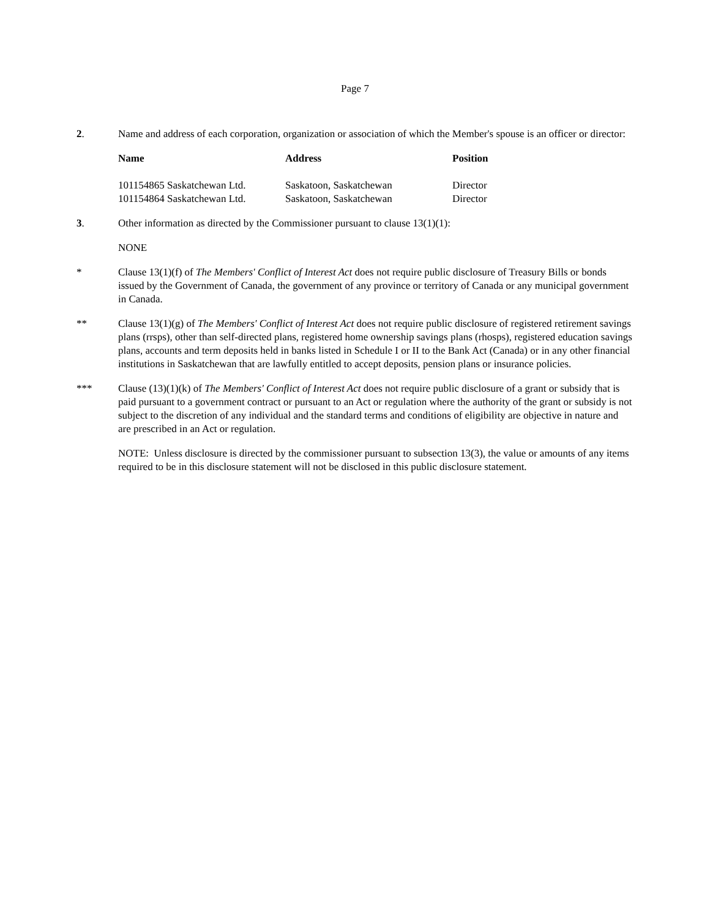Page 7
2. Name and address of each corporation, organization or association of which the Member's spouse is an officer or director:
| Name | Address | Position |
| --- | --- | --- |
| 101154865 Saskatchewan Ltd. | Saskatoon, Saskatchewan | Director |
| 101154864 Saskatchewan Ltd. | Saskatoon, Saskatchewan | Director |
3. Other information as directed by the Commissioner pursuant to clause 13(1)(1):
NONE
* Clause 13(1)(f) of The Members' Conflict of Interest Act does not require public disclosure of Treasury Bills or bonds issued by the Government of Canada, the government of any province or territory of Canada or any municipal government in Canada.
** Clause 13(1)(g) of The Members' Conflict of Interest Act does not require public disclosure of registered retirement savings plans (rrsps), other than self-directed plans, registered home ownership savings plans (rhosps), registered education savings plans, accounts and term deposits held in banks listed in Schedule I or II to the Bank Act (Canada) or in any other financial institutions in Saskatchewan that are lawfully entitled to accept deposits, pension plans or insurance policies.
*** Clause (13)(1)(k) of The Members' Conflict of Interest Act does not require public disclosure of a grant or subsidy that is paid pursuant to a government contract or pursuant to an Act or regulation where the authority of the grant or subsidy is not subject to the discretion of any individual and the standard terms and conditions of eligibility are objective in nature and are prescribed in an Act or regulation.
NOTE: Unless disclosure is directed by the commissioner pursuant to subsection 13(3), the value or amounts of any items required to be in this disclosure statement will not be disclosed in this public disclosure statement.